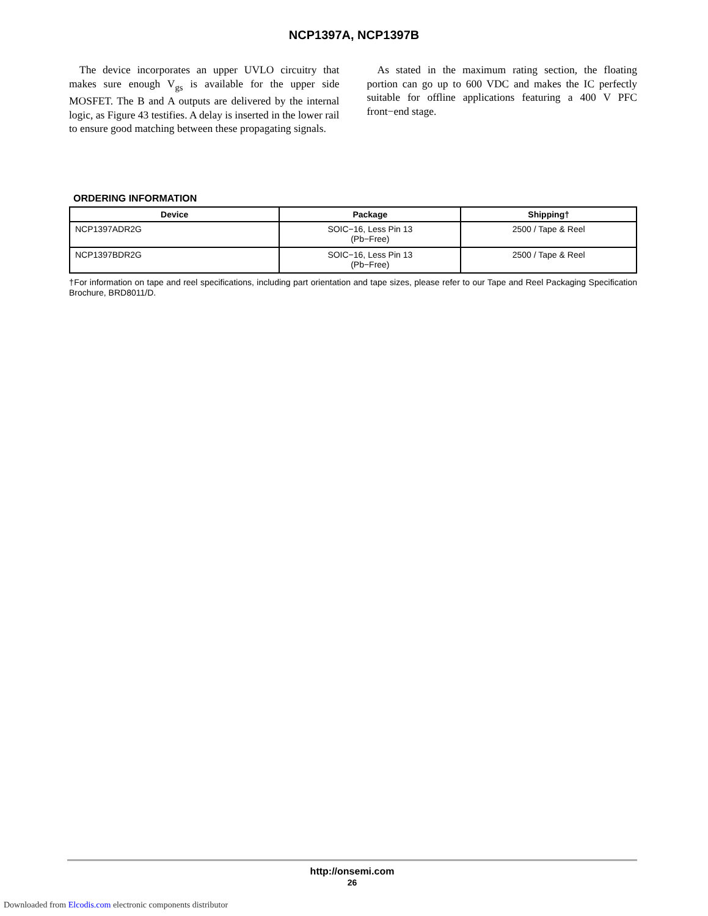NCP1397A, NCP1397B
The device incorporates an upper UVLO circuitry that makes sure enough V<sub>gs</sub> is available for the upper side MOSFET. The B and A outputs are delivered by the internal logic, as Figure 43 testifies. A delay is inserted in the lower rail to ensure good matching between these propagating signals.
As stated in the maximum rating section, the floating portion can go up to 600 VDC and makes the IC perfectly suitable for offline applications featuring a 400 V PFC front−end stage.
ORDERING INFORMATION
| Device | Package | Shipping† |
| --- | --- | --- |
| NCP1397ADR2G | SOIC−16, Less Pin 13 (Pb−Free) | 2500 / Tape & Reel |
| NCP1397BDR2G | SOIC−16, Less Pin 13 (Pb−Free) | 2500 / Tape & Reel |
†For information on tape and reel specifications, including part orientation and tape sizes, please refer to our Tape and Reel Packaging Specification Brochure, BRD8011/D.
http://onsemi.com
26
Downloaded from Elcodis.com electronic components distributor